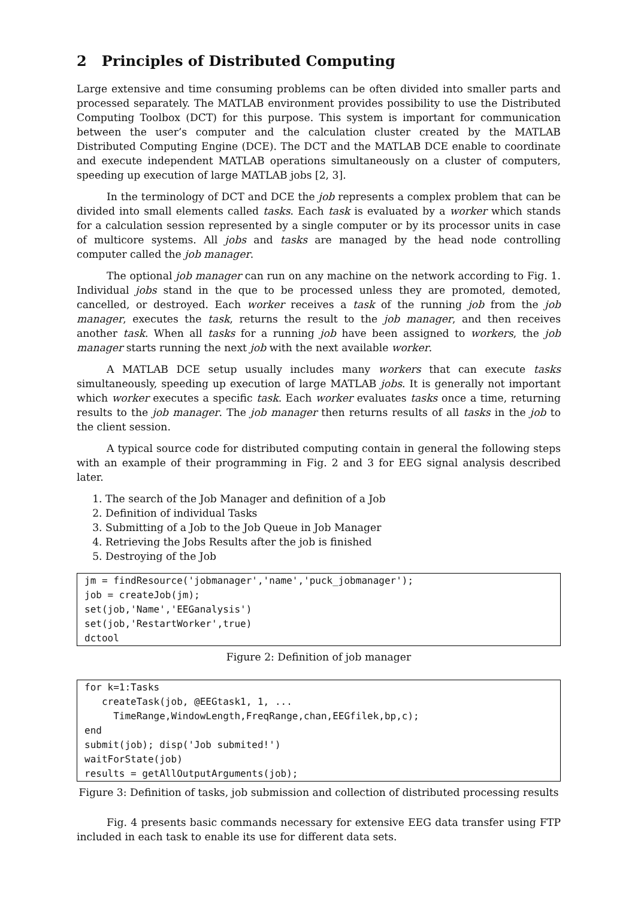2 Principles of Distributed Computing
Large extensive and time consuming problems can be often divided into smaller parts and processed separately. The MATLAB environment provides possibility to use the Distributed Computing Toolbox (DCT) for this purpose. This system is important for communication between the user’s computer and the calculation cluster created by the MATLAB Distributed Computing Engine (DCE). The DCT and the MATLAB DCE enable to coordinate and execute independent MATLAB operations simultaneously on a cluster of computers, speeding up execution of large MATLAB jobs [2, 3].
In the terminology of DCT and DCE the job represents a complex problem that can be divided into small elements called tasks. Each task is evaluated by a worker which stands for a calculation session represented by a single computer or by its processor units in case of multicore systems. All jobs and tasks are managed by the head node controlling computer called the job manager.
The optional job manager can run on any machine on the network according to Fig. 1. Individual jobs stand in the que to be processed unless they are promoted, demoted, cancelled, or destroyed. Each worker receives a task of the running job from the job manager, executes the task, returns the result to the job manager, and then receives another task. When all tasks for a running job have been assigned to workers, the job manager starts running the next job with the next available worker.
A MATLAB DCE setup usually includes many workers that can execute tasks simultaneously, speeding up execution of large MATLAB jobs. It is generally not important which worker executes a specific task. Each worker evaluates tasks once a time, returning results to the job manager. The job manager then returns results of all tasks in the job to the client session.
A typical source code for distributed computing contain in general the following steps with an example of their programming in Fig. 2 and 3 for EEG signal analysis described later.
1. The search of the Job Manager and definition of a Job
2. Definition of individual Tasks
3. Submitting of a Job to the Job Queue in Job Manager
4. Retrieving the Jobs Results after the job is finished
5. Destroying of the Job
jm = findResource('jobmanager','name','puck_jobmanager');
job = createJob(jm);
set(job,'Name','EEGanalysis')
set(job,'RestartWorker',true)
dctool
Figure 2: Definition of job manager
for k=1:Tasks
   createTask(job, @EEGtask1, 1, ...
     TimeRange,WindowLength,FreqRange,chan,EEGfilek,bp,c);
end
submit(job); disp('Job submited!')
waitForState(job)
results = getAllOutputArguments(job);
Figure 3: Definition of tasks, job submission and collection of distributed processing results
Fig. 4 presents basic commands necessary for extensive EEG data transfer using FTP included in each task to enable its use for different data sets.